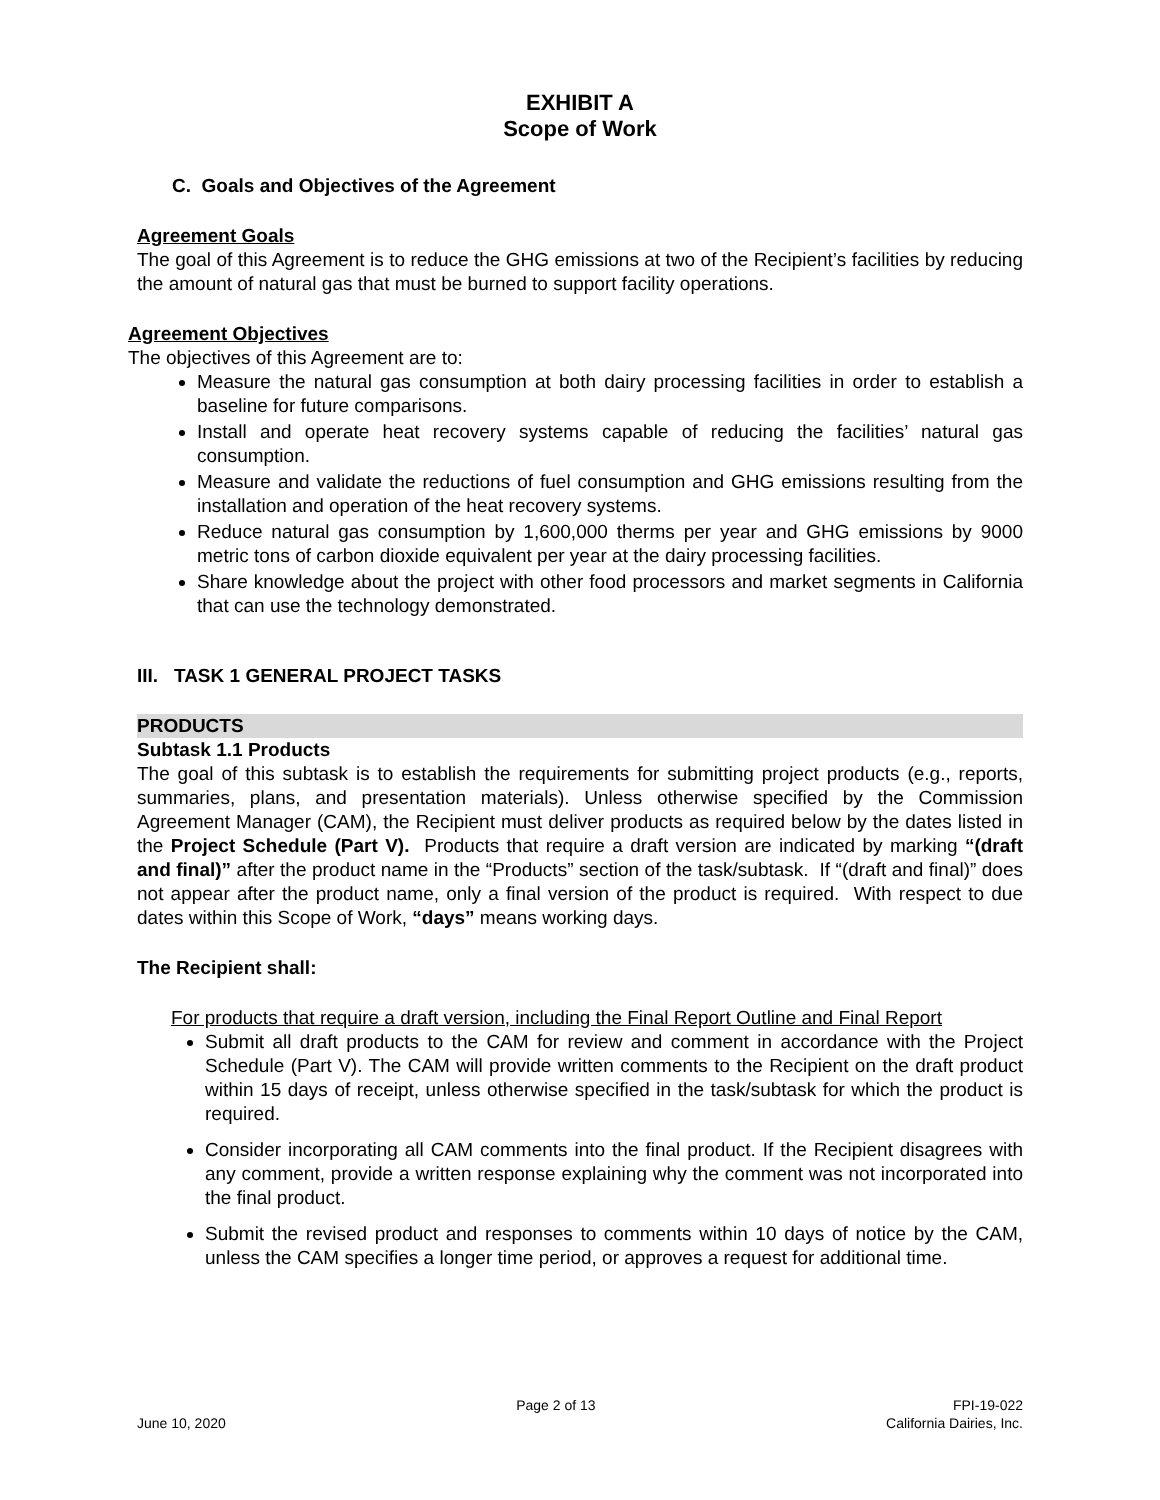EXHIBIT A
Scope of Work
C. Goals and Objectives of the Agreement
Agreement Goals
The goal of this Agreement is to reduce the GHG emissions at two of the Recipient’s facilities by reducing the amount of natural gas that must be burned to support facility operations.
Agreement Objectives
The objectives of this Agreement are to:
Measure the natural gas consumption at both dairy processing facilities in order to establish a baseline for future comparisons.
Install and operate heat recovery systems capable of reducing the facilities’ natural gas consumption.
Measure and validate the reductions of fuel consumption and GHG emissions resulting from the installation and operation of the heat recovery systems.
Reduce natural gas consumption by 1,600,000 therms per year and GHG emissions by 9000 metric tons of carbon dioxide equivalent per year at the dairy processing facilities.
Share knowledge about the project with other food processors and market segments in California that can use the technology demonstrated.
III. TASK 1 GENERAL PROJECT TASKS
PRODUCTS
Subtask 1.1 Products
The goal of this subtask is to establish the requirements for submitting project products (e.g., reports, summaries, plans, and presentation materials). Unless otherwise specified by the Commission Agreement Manager (CAM), the Recipient must deliver products as required below by the dates listed in the Project Schedule (Part V). Products that require a draft version are indicated by marking “(draft and final)” after the product name in the “Products” section of the task/subtask. If “(draft and final)” does not appear after the product name, only a final version of the product is required. With respect to due dates within this Scope of Work, “days” means working days.
The Recipient shall:
For products that require a draft version, including the Final Report Outline and Final Report
Submit all draft products to the CAM for review and comment in accordance with the Project Schedule (Part V). The CAM will provide written comments to the Recipient on the draft product within 15 days of receipt, unless otherwise specified in the task/subtask for which the product is required.
Consider incorporating all CAM comments into the final product. If the Recipient disagrees with any comment, provide a written response explaining why the comment was not incorporated into the final product.
Submit the revised product and responses to comments within 10 days of notice by the CAM, unless the CAM specifies a longer time period, or approves a request for additional time.
June 10, 2020 Page 2 of 13 FPI-19-022
California Dairies, Inc.